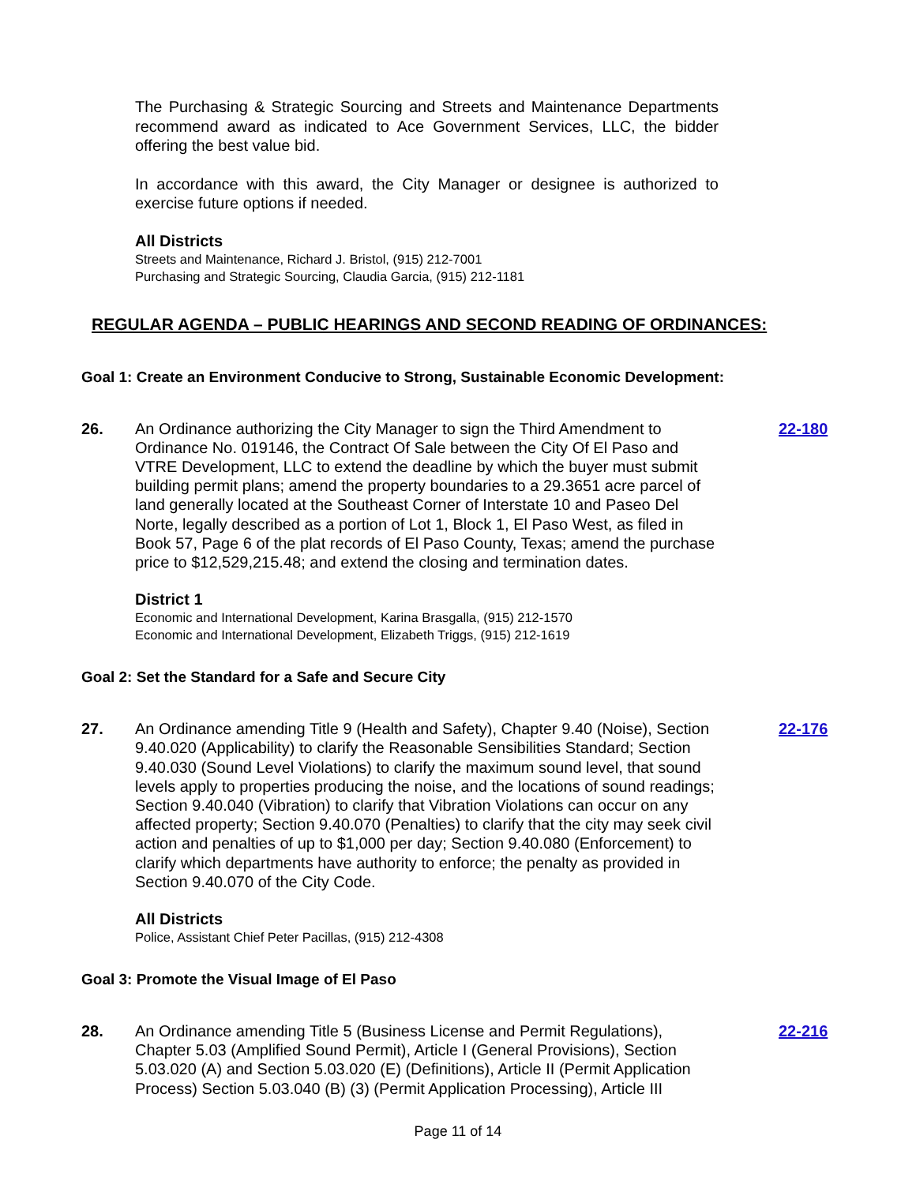The Purchasing & Strategic Sourcing and Streets and Maintenance Departments recommend award as indicated to Ace Government Services, LLC, the bidder offering the best value bid.
In accordance with this award, the City Manager or designee is authorized to exercise future options if needed.
All Districts
Streets and Maintenance, Richard J. Bristol, (915) 212-7001
Purchasing and Strategic Sourcing, Claudia Garcia, (915) 212-1181
REGULAR AGENDA – PUBLIC HEARINGS AND SECOND READING OF ORDINANCES:
Goal 1: Create an Environment Conducive to Strong, Sustainable Economic Development:
26. An Ordinance authorizing the City Manager to sign the Third Amendment to Ordinance No. 019146, the Contract Of Sale between the City Of El Paso and VTRE Development, LLC to extend the deadline by which the buyer must submit building permit plans; amend the property boundaries to a 29.3651 acre parcel of land generally located at the Southeast Corner of Interstate 10 and Paseo Del Norte, legally described as a portion of Lot 1, Block 1, El Paso West, as filed in Book 57, Page 6 of the plat records of El Paso County, Texas; amend the purchase price to $12,529,215.48; and extend the closing and termination dates.
22-180
District 1
Economic and International Development, Karina Brasgalla, (915) 212-1570
Economic and International Development, Elizabeth Triggs, (915) 212-1619
Goal 2: Set the Standard for a Safe and Secure City
27. An Ordinance amending Title 9 (Health and Safety), Chapter 9.40 (Noise), Section 9.40.020 (Applicability) to clarify the Reasonable Sensibilities Standard; Section 9.40.030 (Sound Level Violations) to clarify the maximum sound level, that sound levels apply to properties producing the noise, and the locations of sound readings; Section 9.40.040 (Vibration) to clarify that Vibration Violations can occur on any affected property; Section 9.40.070 (Penalties) to clarify that the city may seek civil action and penalties of up to $1,000 per day; Section 9.40.080 (Enforcement) to clarify which departments have authority to enforce; the penalty as provided in Section 9.40.070 of the City Code.
22-176
All Districts
Police, Assistant Chief Peter Pacillas, (915) 212-4308
Goal 3: Promote the Visual Image of El Paso
28. An Ordinance amending Title 5 (Business License and Permit Regulations), Chapter 5.03 (Amplified Sound Permit), Article I (General Provisions), Section 5.03.020 (A) and Section 5.03.020 (E) (Definitions), Article II (Permit Application Process) Section 5.03.040 (B) (3) (Permit Application Processing), Article III
22-216
Page 11 of 14